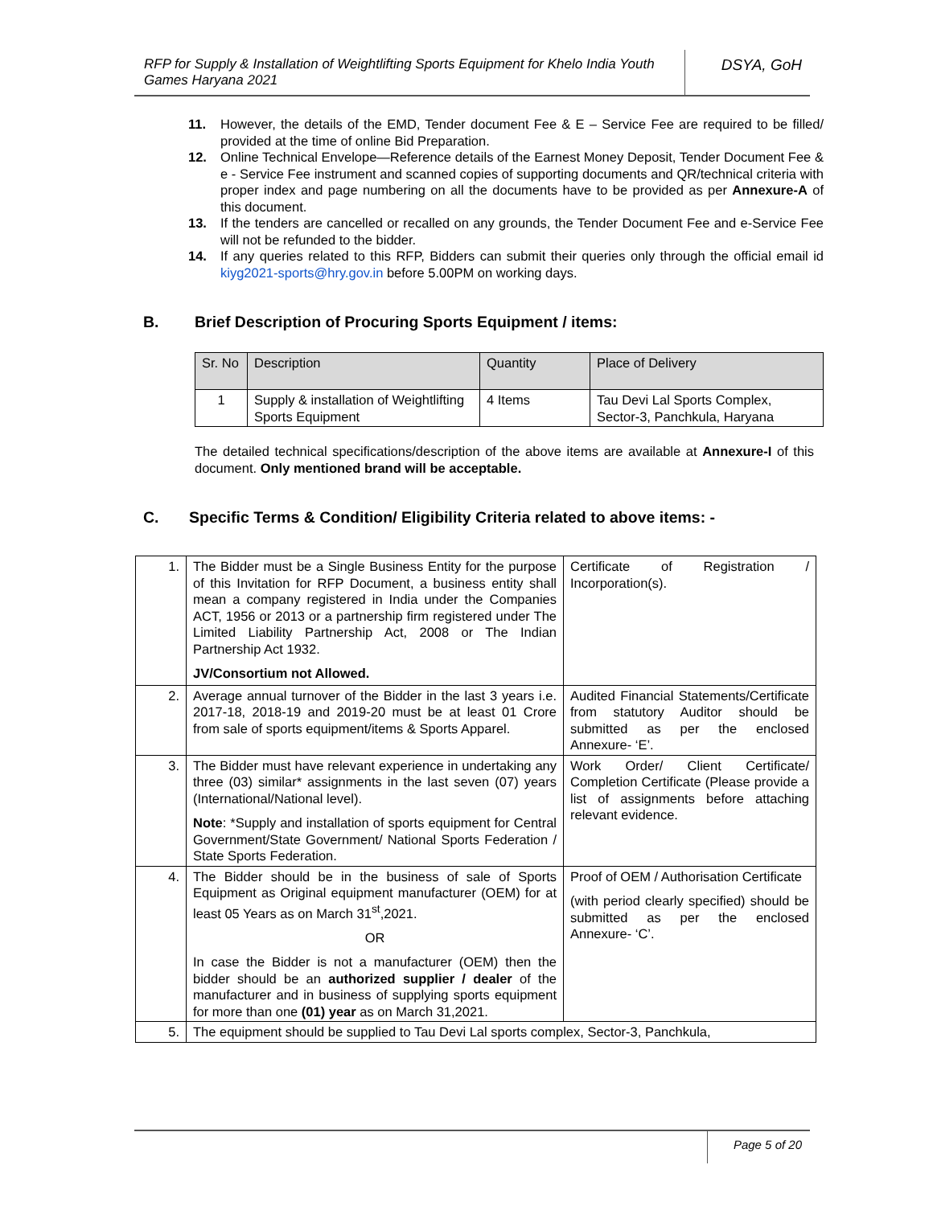RFP for Supply & Installation of Weightlifting Sports Equipment for Khelo India Youth Games Haryana 2021
DSYA, GoH
11. However, the details of the EMD, Tender document Fee & E – Service Fee are required to be filled/ provided at the time of online Bid Preparation.
12. Online Technical Envelope—Reference details of the Earnest Money Deposit, Tender Document Fee & e - Service Fee instrument and scanned copies of supporting documents and QR/technical criteria with proper index and page numbering on all the documents have to be provided as per Annexure-A of this document.
13. If the tenders are cancelled or recalled on any grounds, the Tender Document Fee and e-Service Fee will not be refunded to the bidder.
14. If any queries related to this RFP, Bidders can submit their queries only through the official email id kiyg2021-sports@hry.gov.in before 5.00PM on working days.
B. Brief Description of Procuring Sports Equipment / items:
| Sr. No | Description | Quantity | Place of Delivery |
| 1 | Supply & installation of Weightlifting Sports Equipment | 4 Items | Tau Devi Lal Sports Complex, Sector-3, Panchkula, Haryana |
The detailed technical specifications/description of the above items are available at Annexure-I of this document. Only mentioned brand will be acceptable.
C. Specific Terms & Condition/ Eligibility Criteria related to above items: -
| 1. | The Bidder must be a Single Business Entity for the purpose of this Invitation for RFP Document, a business entity shall mean a company registered in India under the Companies ACT, 1956 or 2013 or a partnership firm registered under The Limited Liability Partnership Act, 2008 or The Indian Partnership Act 1932. JV/Consortium not Allowed. | Certificate of Registration / Incorporation(s). |
| 2. | Average annual turnover of the Bidder in the last 3 years i.e. 2017-18, 2018-19 and 2019-20 must be at least 01 Crore from sale of sports equipment/items & Sports Apparel. | Audited Financial Statements/Certificate from statutory Auditor should be submitted as per the enclosed Annexure- ‘E’. |
| 3. | The Bidder must have relevant experience in undertaking any three (03) similar* assignments in the last seven (07) years (International/National level). Note : *Supply and installation of sports equipment for Central Government/State Government/ National Sports Federation / State Sports Federation. | Work Order/ Client Certificate/ Completion Certificate (Please provide a list of assignments before attaching relevant evidence. |
| 4. | The Bidder should be in the business of sale of Sports Equipment as Original equipment manufacturer (OEM) for at least 05 Years as on March 31<sup>st</sup>,2021. OR In case the Bidder is not a manufacturer (OEM) then the bidder should be an authorized supplier / dealer of the manufacturer and in business of supplying sports equipment for more than one (01) year as on March 31,2021. | Proof of OEM / Authorisation Certificate (with period clearly specified) should be submitted as per the enclosed Annexure- ‘C’. |
| 5. | The equipment should be supplied to Tau Devi Lal sports complex, Sector-3, Panchkula, | |
Page 5 of 20